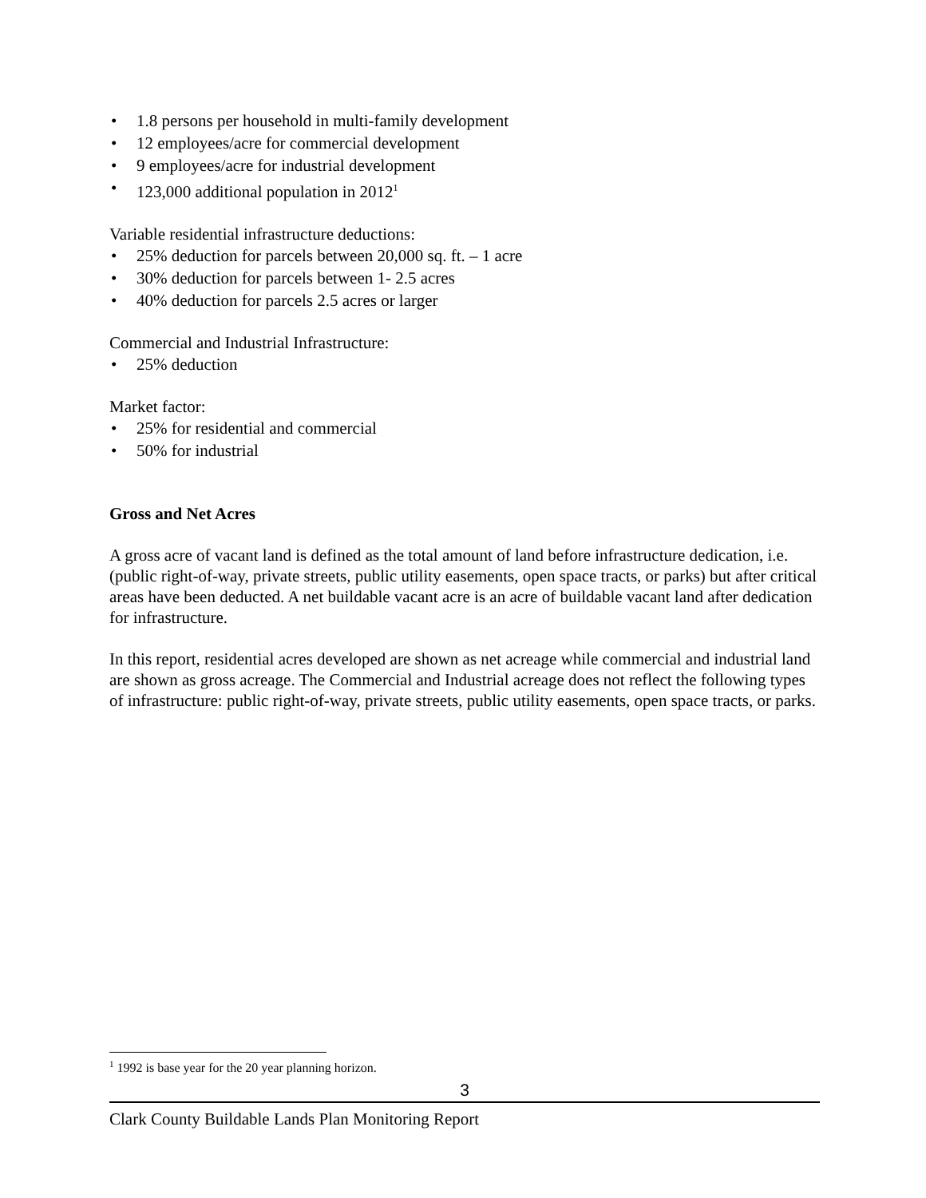• 1.8 persons per household in multi-family development
• 12 employees/acre for commercial development
• 9 employees/acre for industrial development
• 123,000 additional population in 2012<sup>1</sup>
Variable residential infrastructure deductions:
• 25% deduction for parcels between 20,000 sq. ft. – 1 acre
• 30% deduction for parcels between 1- 2.5 acres
• 40% deduction for parcels 2.5 acres or larger
Commercial and Industrial Infrastructure:
• 25% deduction
Market factor:
• 25% for residential and commercial
• 50% for industrial
Gross and Net Acres
A gross acre of vacant land is defined as the total amount of land before infrastructure dedication, i.e. (public right-of-way, private streets, public utility easements, open space tracts, or parks) but after critical areas have been deducted. A net buildable vacant acre is an acre of buildable vacant land after dedication for infrastructure.
In this report, residential acres developed are shown as net acreage while commercial and industrial land are shown as gross acreage. The Commercial and Industrial acreage does not reflect the following types of infrastructure: public right-of-way, private streets, public utility easements, open space tracts, or parks.
<sup>1</sup> 1992 is base year for the 20 year planning horizon.
3
Clark County Buildable Lands Plan Monitoring Report